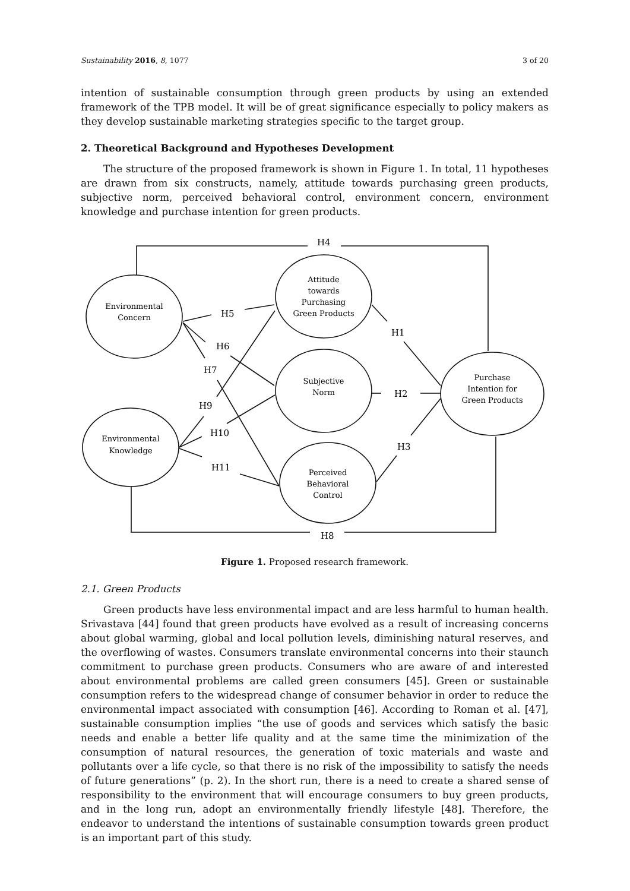Sustainability 2016, 8, 1077 3 of 20
intention of sustainable consumption through green products by using an extended framework of the TPB model. It will be of great significance especially to policy makers as they develop sustainable marketing strategies specific to the target group.
2. Theoretical Background and Hypotheses Development
The structure of the proposed framework is shown in Figure 1. In total, 11 hypotheses are drawn from six constructs, namely, attitude towards purchasing green products, subjective norm, perceived behavioral control, environment concern, environment knowledge and purchase intention for green products.
Environmental
Concern
Attitude
towards
Purchasing
Green Products
Subjective
Norm
Perceived
Behavioral
Control
Environmental
Knowledge
Purchase
Intention for
Green Products
H4
H5
H6
H7
H9
H10
H11
H1
H2
H3
H8
Figure 1. Proposed research framework.
2.1. Green Products
Green products have less environmental impact and are less harmful to human health. Srivastava [44] found that green products have evolved as a result of increasing concerns about global warming, global and local pollution levels, diminishing natural reserves, and the overflowing of wastes. Consumers translate environmental concerns into their staunch commitment to purchase green products. Consumers who are aware of and interested about environmental problems are called green consumers [45]. Green or sustainable consumption refers to the widespread change of consumer behavior in order to reduce the environmental impact associated with consumption [46]. According to Roman et al. [47], sustainable consumption implies “the use of goods and services which satisfy the basic needs and enable a better life quality and at the same time the minimization of the consumption of natural resources, the generation of toxic materials and waste and pollutants over a life cycle, so that there is no risk of the impossibility to satisfy the needs of future generations” (p. 2). In the short run, there is a need to create a shared sense of responsibility to the environment that will encourage consumers to buy green products, and in the long run, adopt an environmentally friendly lifestyle [48]. Therefore, the endeavor to understand the intentions of sustainable consumption towards green product is an important part of this study.